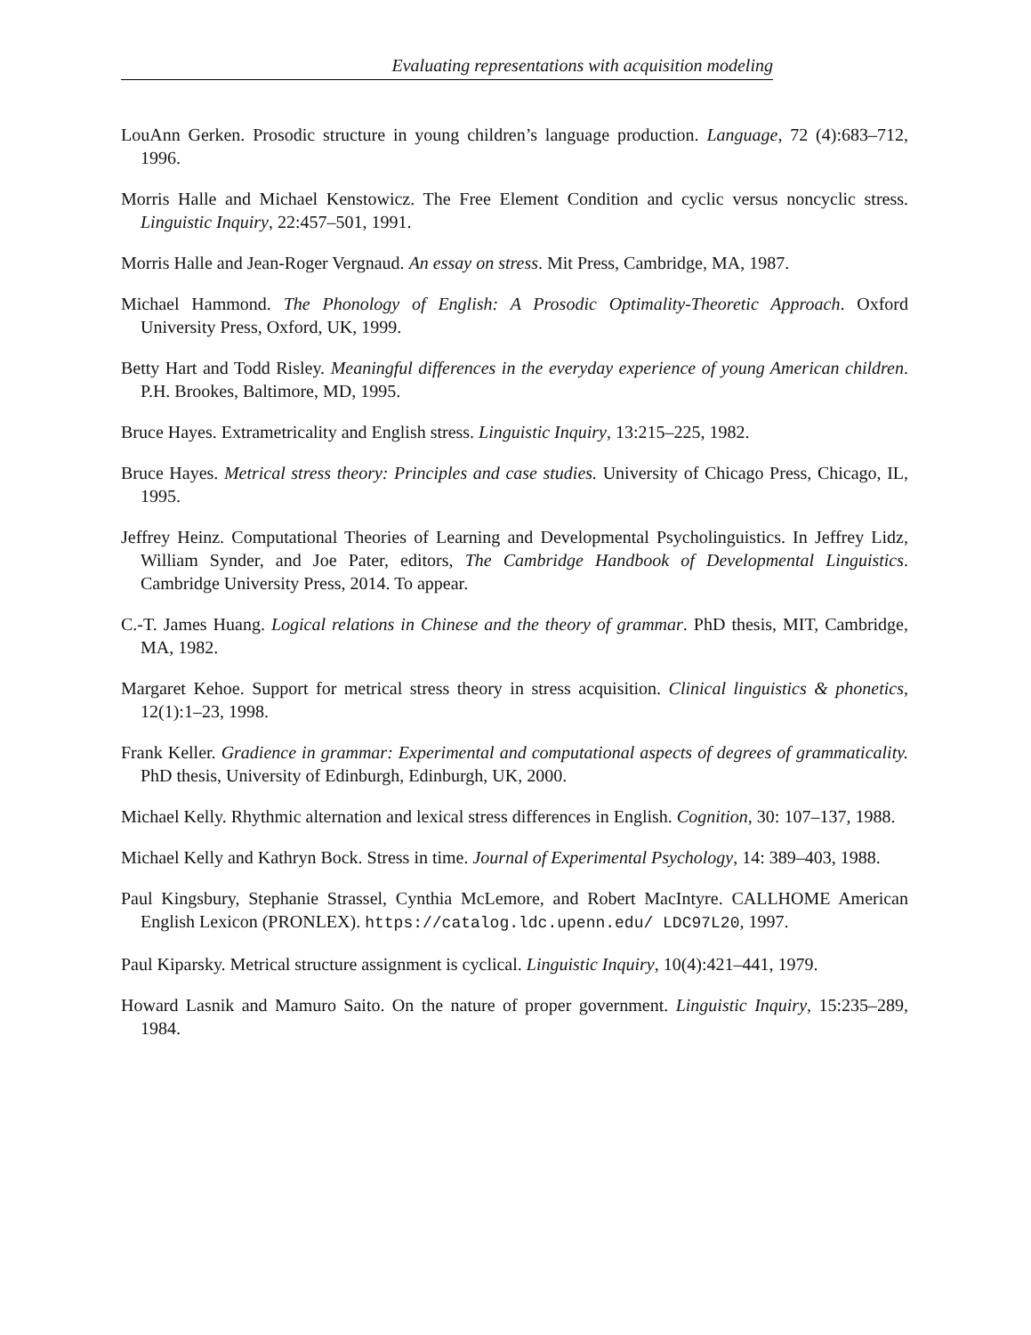Evaluating representations with acquisition modeling
LouAnn Gerken. Prosodic structure in young children’s language production. Language, 72 (4):683–712, 1996.
Morris Halle and Michael Kenstowicz. The Free Element Condition and cyclic versus noncyclic stress. Linguistic Inquiry, 22:457–501, 1991.
Morris Halle and Jean-Roger Vergnaud. An essay on stress. Mit Press, Cambridge, MA, 1987.
Michael Hammond. The Phonology of English: A Prosodic Optimality-Theoretic Approach. Oxford University Press, Oxford, UK, 1999.
Betty Hart and Todd Risley. Meaningful differences in the everyday experience of young American children. P.H. Brookes, Baltimore, MD, 1995.
Bruce Hayes. Extrametricality and English stress. Linguistic Inquiry, 13:215–225, 1982.
Bruce Hayes. Metrical stress theory: Principles and case studies. University of Chicago Press, Chicago, IL, 1995.
Jeffrey Heinz. Computational Theories of Learning and Developmental Psycholinguistics. In Jeffrey Lidz, William Synder, and Joe Pater, editors, The Cambridge Handbook of Developmental Linguistics. Cambridge University Press, 2014. To appear.
C.-T. James Huang. Logical relations in Chinese and the theory of grammar. PhD thesis, MIT, Cambridge, MA, 1982.
Margaret Kehoe. Support for metrical stress theory in stress acquisition. Clinical linguistics & phonetics, 12(1):1–23, 1998.
Frank Keller. Gradience in grammar: Experimental and computational aspects of degrees of grammaticality. PhD thesis, University of Edinburgh, Edinburgh, UK, 2000.
Michael Kelly. Rhythmic alternation and lexical stress differences in English. Cognition, 30: 107–137, 1988.
Michael Kelly and Kathryn Bock. Stress in time. Journal of Experimental Psychology, 14: 389–403, 1988.
Paul Kingsbury, Stephanie Strassel, Cynthia McLemore, and Robert MacIntyre. CALLHOME American English Lexicon (PRONLEX). https://catalog.ldc.upenn.edu/ LDC97L20, 1997.
Paul Kiparsky. Metrical structure assignment is cyclical. Linguistic Inquiry, 10(4):421–441, 1979.
Howard Lasnik and Mamuro Saito. On the nature of proper government. Linguistic Inquiry, 15:235–289, 1984.